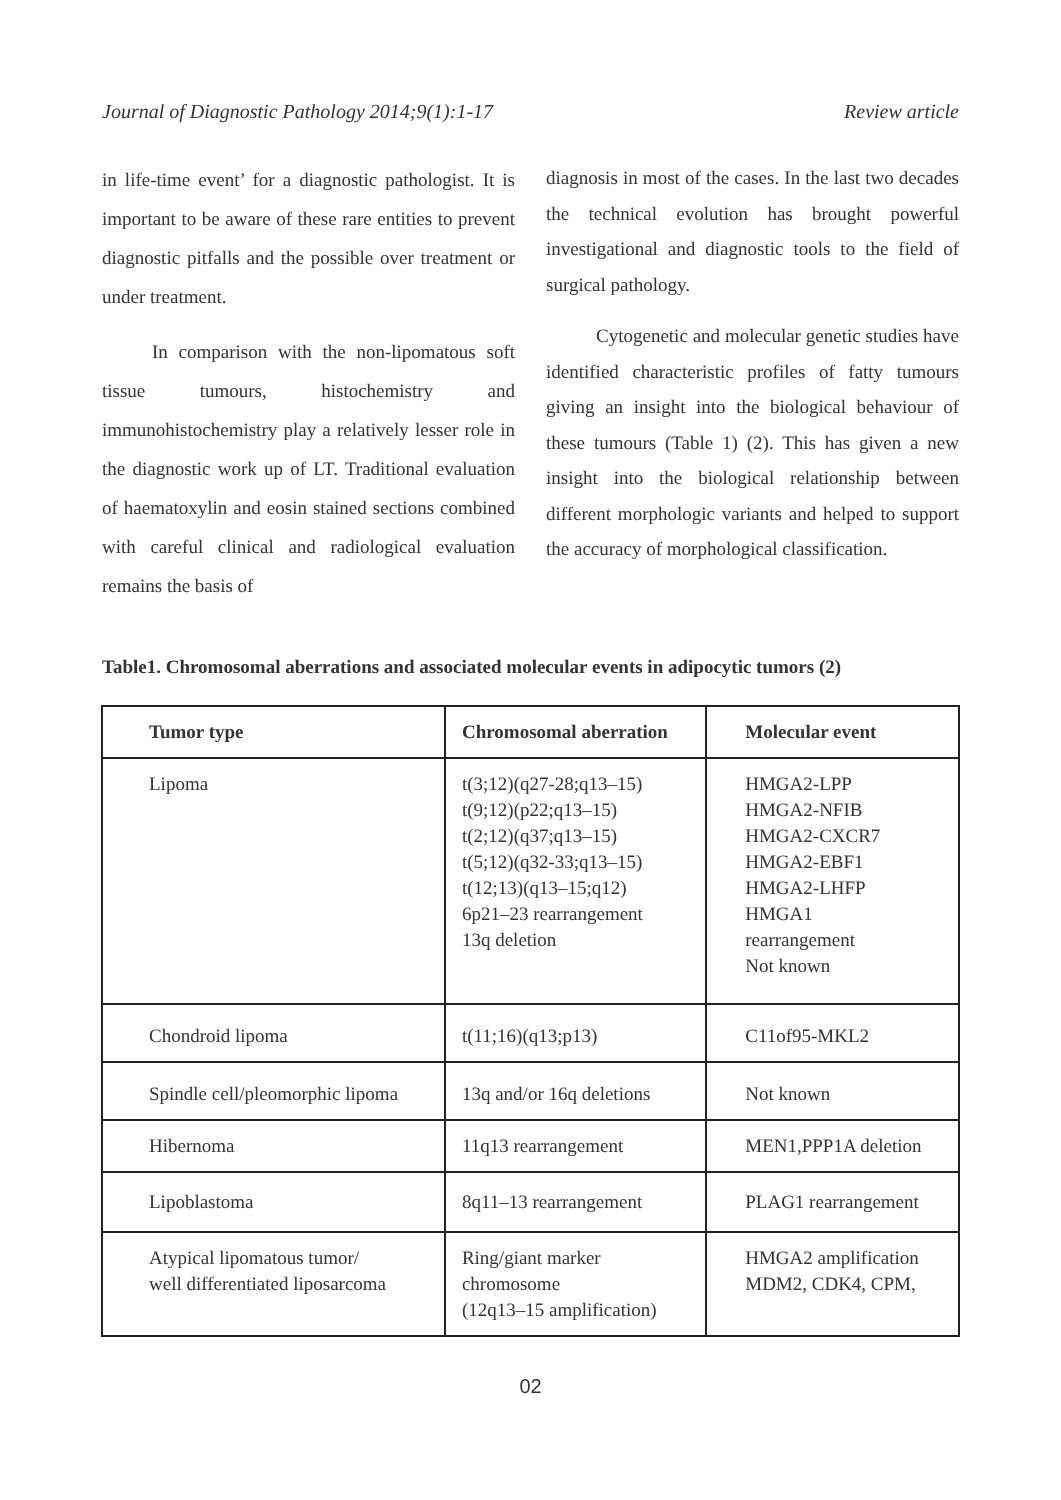Journal of Diagnostic Pathology 2014;9(1):1-17 Review article
in life-time event’ for a diagnostic pathologist. It is important to be aware of these rare entities to prevent diagnostic pitfalls and the possible over treatment or under treatment.
In comparison with the non-lipomatous soft tissue tumours, histochemistry and immunohistochemistry play a relatively lesser role in the diagnostic work up of LT. Traditional evaluation of haematoxylin and eosin stained sections combined with careful clinical and radiological evaluation remains the basis of
diagnosis in most of the cases. In the last two decades the technical evolution has brought powerful investigational and diagnostic tools to the field of surgical pathology.
Cytogenetic and molecular genetic studies have identified characteristic profiles of fatty tumours giving an insight into the biological behaviour of these tumours (Table 1) (2). This has given a new insight into the biological relationship between different morphologic variants and helped to support the accuracy of morphological classification.
Table1. Chromosomal aberrations and associated molecular events in adipocytic tumors (2)
| Tumor type | Chromosomal aberration | Molecular event |
| --- | --- | --- |
| Lipoma | t(3;12)(q27-28;q13–15) t(9;12)(p22;q13–15) t(2;12)(q37;q13–15) t(5;12)(q32-33;q13–15) t(12;13)(q13–15;q12) 6p21–23 rearrangement 13q deletion | HMGA2-LPP HMGA2-NFIB HMGA2-CXCR7 HMGA2-EBF1 HMGA2-LHFP HMGA1 rearrangement Not known |
| Chondroid lipoma | t(11;16)(q13;p13) | C11of95-MKL2 |
| Spindle cell/pleomorphic lipoma | 13q and/or 16q deletions | Not known |
| Hibernoma | 11q13 rearrangement | MEN1,PPP1A deletion |
| Lipoblastoma | 8q11–13 rearrangement | PLAG1 rearrangement |
| Atypical lipomatous tumor/ well differentiated liposarcoma | Ring/giant marker chromosome (12q13–15 amplification) | HMGA2 amplification MDM2, CDK4, CPM, |
02